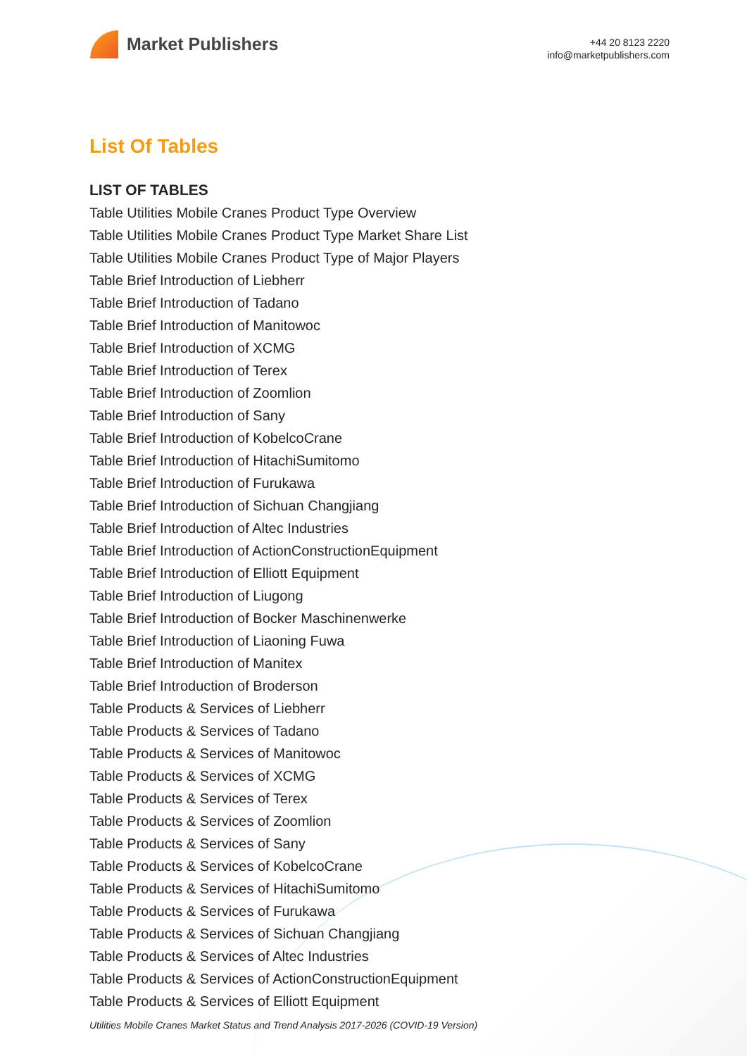Market Publishers
+44 20 8123 2220
info@marketpublishers.com
List Of Tables
LIST OF TABLES
Table Utilities Mobile Cranes Product Type Overview
Table Utilities Mobile Cranes Product Type Market Share List
Table Utilities Mobile Cranes Product Type of Major Players
Table Brief Introduction of Liebherr
Table Brief Introduction of Tadano
Table Brief Introduction of Manitowoc
Table Brief Introduction of XCMG
Table Brief Introduction of Terex
Table Brief Introduction of Zoomlion
Table Brief Introduction of Sany
Table Brief Introduction of KobelcoCrane
Table Brief Introduction of HitachiSumitomo
Table Brief Introduction of Furukawa
Table Brief Introduction of Sichuan Changjiang
Table Brief Introduction of Altec Industries
Table Brief Introduction of ActionConstructionEquipment
Table Brief Introduction of Elliott Equipment
Table Brief Introduction of Liugong
Table Brief Introduction of Bocker Maschinenwerke
Table Brief Introduction of Liaoning Fuwa
Table Brief Introduction of Manitex
Table Brief Introduction of Broderson
Table Products & Services of Liebherr
Table Products & Services of Tadano
Table Products & Services of Manitowoc
Table Products & Services of XCMG
Table Products & Services of Terex
Table Products & Services of Zoomlion
Table Products & Services of Sany
Table Products & Services of KobelcoCrane
Table Products & Services of HitachiSumitomo
Table Products & Services of Furukawa
Table Products & Services of Sichuan Changjiang
Table Products & Services of Altec Industries
Table Products & Services of ActionConstructionEquipment
Table Products & Services of Elliott Equipment
Utilities Mobile Cranes Market Status and Trend Analysis 2017-2026 (COVID-19 Version)